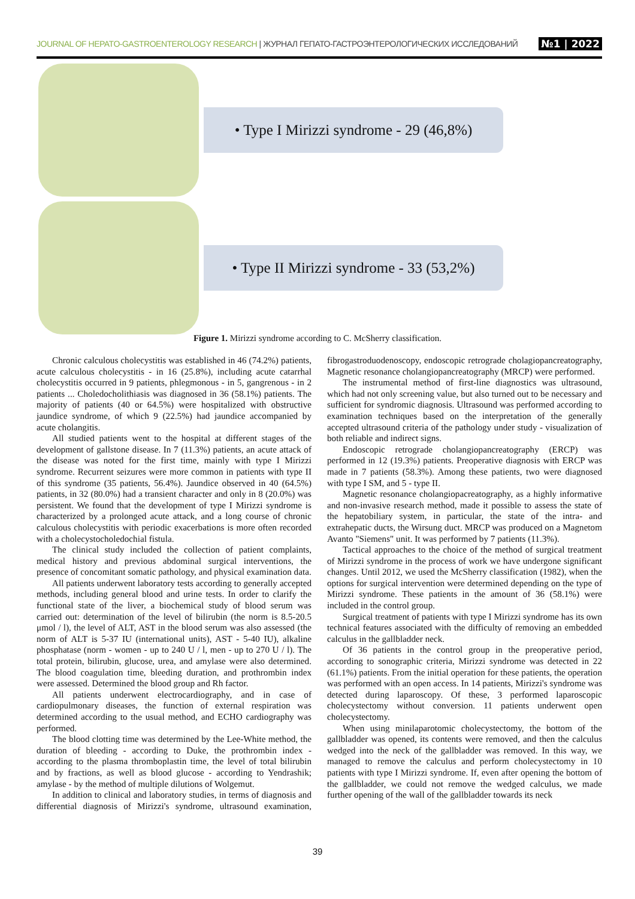JOURNAL OF HEPATO-GASTROENTEROLOGY RESEARCH | ЖУРНАЛ ГЕПАТО-ГАСТРОЭНТЕРОЛОГИЧЕСКИХ ИССЛЕДОВАНИЙ №1 | 2022
• Type I Mirizzi syndrome - 29 (46,8%)
• Type II Mirizzi syndrome - 33 (53,2%)
Figure 1. Mirizzi syndrome according to C. McSherry classification.
Chronic calculous cholecystitis was established in 46 (74.2%) patients, acute calculous cholecystitis - in 16 (25.8%), including acute catarrhal cholecystitis occurred in 9 patients, phlegmonous - in 5, gangrenous - in 2 patients ... Choledocholithiasis was diagnosed in 36 (58.1%) patients. The majority of patients (40 or 64.5%) were hospitalized with obstructive jaundice syndrome, of which 9 (22.5%) had jaundice accompanied by acute cholangitis.
All studied patients went to the hospital at different stages of the development of gallstone disease. In 7 (11.3%) patients, an acute attack of the disease was noted for the first time, mainly with type I Mirizzi syndrome. Recurrent seizures were more common in patients with type II of this syndrome (35 patients, 56.4%). Jaundice observed in 40 (64.5%) patients, in 32 (80.0%) had a transient character and only in 8 (20.0%) was persistent. We found that the development of type I Mirizzi syndrome is characterized by a prolonged acute attack, and a long course of chronic calculous cholecystitis with periodic exacerbations is more often recorded with a cholecystocholedochial fistula.
The clinical study included the collection of patient complaints, medical history and previous abdominal surgical interventions, the presence of concomitant somatic pathology, and physical examination data.
All patients underwent laboratory tests according to generally accepted methods, including general blood and urine tests. In order to clarify the functional state of the liver, a biochemical study of blood serum was carried out: determination of the level of bilirubin (the norm is 8.5-20.5 μmol / l), the level of ALT, AST in the blood serum was also assessed (the norm of ALT is 5-37 IU (international units), AST - 5-40 IU), alkaline phosphatase (norm - women - up to 240 U / l, men - up to 270 U / l). The total protein, bilirubin, glucose, urea, and amylase were also determined. The blood coagulation time, bleeding duration, and prothrombin index were assessed. Determined the blood group and Rh factor.
All patients underwent electrocardiography, and in case of cardiopulmonary diseases, the function of external respiration was determined according to the usual method, and ECHO cardiography was performed.
The blood clotting time was determined by the Lee-White method, the duration of bleeding - according to Duke, the prothrombin index - according to the plasma thromboplastin time, the level of total bilirubin and by fractions, as well as blood glucose - according to Yendrashik; amylase - by the method of multiple dilutions of Wolgemut.
In addition to clinical and laboratory studies, in terms of diagnosis and differential diagnosis of Mirizzi's syndrome, ultrasound examination, fibrogastroduodenoscopy, endoscopic retrograde cholagiopancreatography, Magnetic resonance cholangiopancreatography (MRCP) were performed.
The instrumental method of first-line diagnostics was ultrasound, which had not only screening value, but also turned out to be necessary and sufficient for syndromic diagnosis. Ultrasound was performed according to examination techniques based on the interpretation of the generally accepted ultrasound criteria of the pathology under study - visualization of both reliable and indirect signs.
Endoscopic retrograde cholangiopancreatography (ERCP) was performed in 12 (19.3%) patients. Preoperative diagnosis with ERCP was made in 7 patients (58.3%). Among these patients, two were diagnosed with type I SM, and 5 - type II.
Magnetic resonance cholangiopacreatography, as a highly informative and non-invasive research method, made it possible to assess the state of the hepatobiliary system, in particular, the state of the intra- and extrahepatic ducts, the Wirsung duct. MRCP was produced on a Magnetom Avanto "Siemens" unit. It was performed by 7 patients (11.3%).
Tactical approaches to the choice of the method of surgical treatment of Mirizzi syndrome in the process of work we have undergone significant changes. Until 2012, we used the McSherry classification (1982), when the options for surgical intervention were determined depending on the type of Mirizzi syndrome. These patients in the amount of 36 (58.1%) were included in the control group.
Surgical treatment of patients with type I Mirizzi syndrome has its own technical features associated with the difficulty of removing an embedded calculus in the gallbladder neck.
Of 36 patients in the control group in the preoperative period, according to sonographic criteria, Mirizzi syndrome was detected in 22 (61.1%) patients. From the initial operation for these patients, the operation was performed with an open access. In 14 patients, Mirizzi's syndrome was detected during laparoscopy. Of these, 3 performed laparoscopic cholecystectomy without conversion. 11 patients underwent open cholecystectomy.
When using minilaparotomic cholecystectomy, the bottom of the gallbladder was opened, its contents were removed, and then the calculus wedged into the neck of the gallbladder was removed. In this way, we managed to remove the calculus and perform cholecystectomy in 10 patients with type I Mirizzi syndrome. If, even after opening the bottom of the gallbladder, we could not remove the wedged calculus, we made further opening of the wall of the gallbladder towards its neck
39